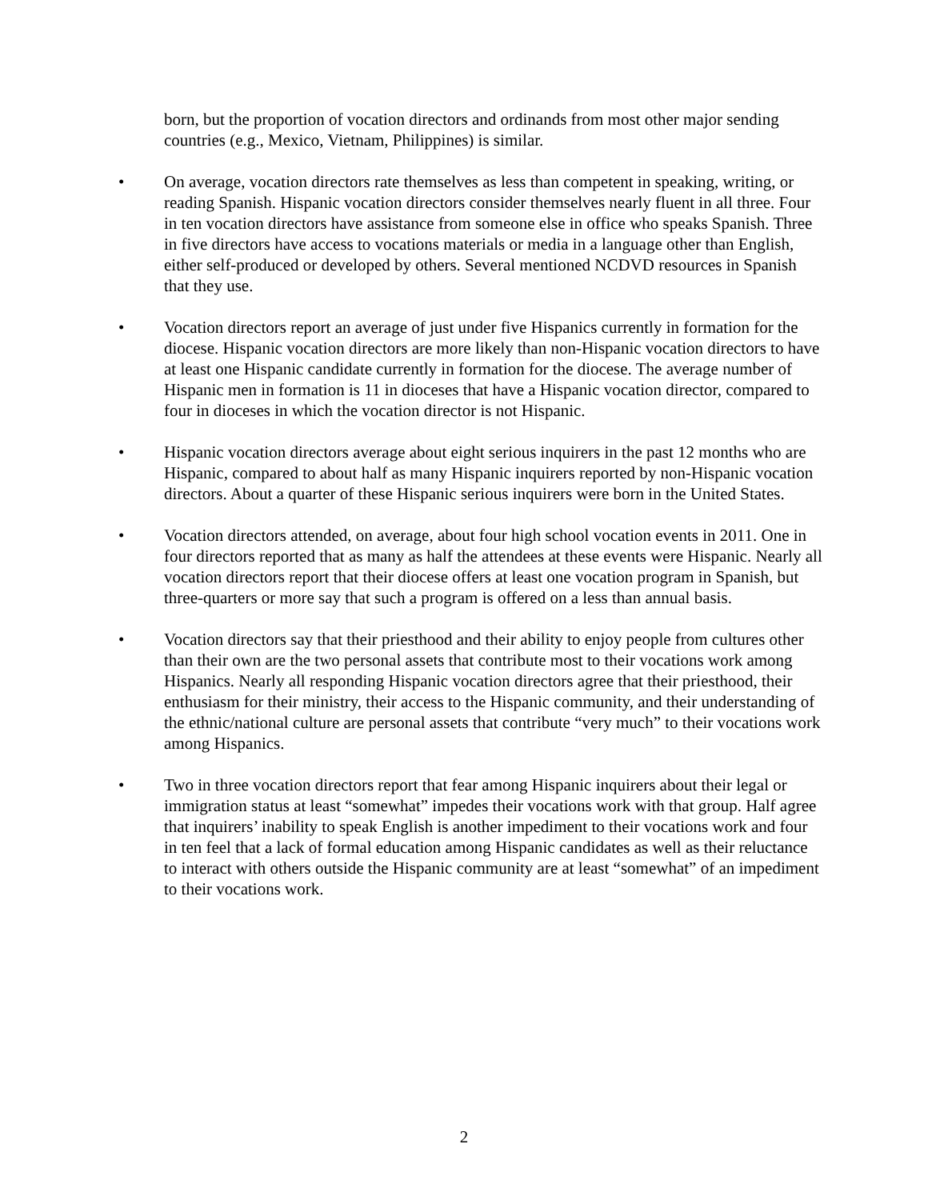born, but the proportion of vocation directors and ordinands from most other major sending countries (e.g., Mexico, Vietnam, Philippines) is similar.
• On average, vocation directors rate themselves as less than competent in speaking, writing, or reading Spanish. Hispanic vocation directors consider themselves nearly fluent in all three. Four in ten vocation directors have assistance from someone else in office who speaks Spanish. Three in five directors have access to vocations materials or media in a language other than English, either self-produced or developed by others. Several mentioned NCDVD resources in Spanish that they use.
• Vocation directors report an average of just under five Hispanics currently in formation for the diocese. Hispanic vocation directors are more likely than non-Hispanic vocation directors to have at least one Hispanic candidate currently in formation for the diocese. The average number of Hispanic men in formation is 11 in dioceses that have a Hispanic vocation director, compared to four in dioceses in which the vocation director is not Hispanic.
• Hispanic vocation directors average about eight serious inquirers in the past 12 months who are Hispanic, compared to about half as many Hispanic inquirers reported by non-Hispanic vocation directors. About a quarter of these Hispanic serious inquirers were born in the United States.
• Vocation directors attended, on average, about four high school vocation events in 2011. One in four directors reported that as many as half the attendees at these events were Hispanic. Nearly all vocation directors report that their diocese offers at least one vocation program in Spanish, but three-quarters or more say that such a program is offered on a less than annual basis.
• Vocation directors say that their priesthood and their ability to enjoy people from cultures other than their own are the two personal assets that contribute most to their vocations work among Hispanics. Nearly all responding Hispanic vocation directors agree that their priesthood, their enthusiasm for their ministry, their access to the Hispanic community, and their understanding of the ethnic/national culture are personal assets that contribute “very much” to their vocations work among Hispanics.
• Two in three vocation directors report that fear among Hispanic inquirers about their legal or immigration status at least “somewhat” impedes their vocations work with that group. Half agree that inquirers’ inability to speak English is another impediment to their vocations work and four in ten feel that a lack of formal education among Hispanic candidates as well as their reluctance to interact with others outside the Hispanic community are at least “somewhat” of an impediment to their vocations work.
2